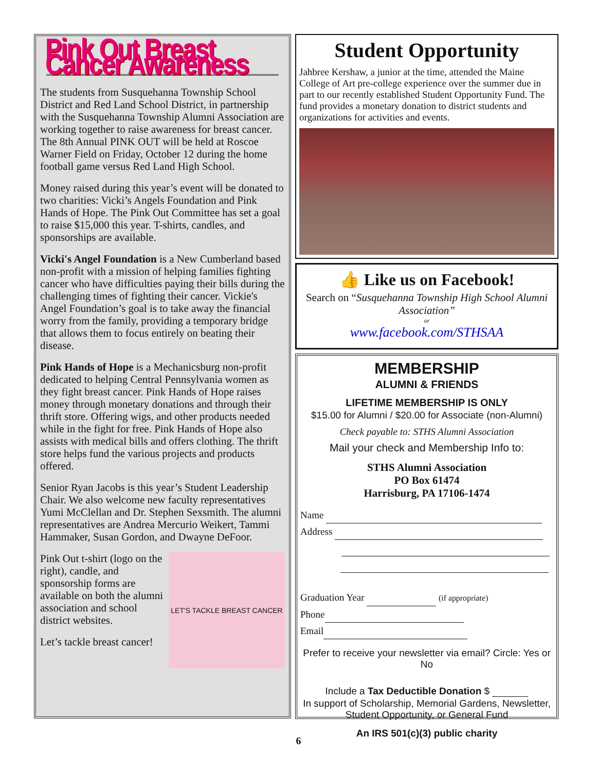Pink Out Breast Cancer Awareness
The students from Susquehanna Township School District and Red Land School District, in partnership with the Susquehanna Township Alumni Association are working together to raise awareness for breast cancer. The 8th Annual PINK OUT will be held at Roscoe Warner Field on Friday, October 12 during the home football game versus Red Land High School.
Money raised during this year’s event will be donated to two charities: Vicki’s Angels Foundation and Pink Hands of Hope. The Pink Out Committee has set a goal to raise $15,000 this year. T-shirts, candles, and sponsorships are available.
Vicki's Angel Foundation is a New Cumberland based non-profit with a mission of helping families fighting cancer who have difficulties paying their bills during the challenging times of fighting their cancer. Vickie's Angel Foundation’s goal is to take away the financial worry from the family, providing a temporary bridge that allows them to focus entirely on beating their disease.
Pink Hands of Hope is a Mechanicsburg non-profit dedicated to helping Central Pennsylvania women as they fight breast cancer. Pink Hands of Hope raises money through monetary donations and through their thrift store. Offering wigs, and other products needed while in the fight for free. Pink Hands of Hope also assists with medical bills and offers clothing. The thrift store helps fund the various projects and products offered.
Senior Ryan Jacobs is this year’s Student Leadership Chair. We also welcome new faculty representatives Yumi McClellan and Dr. Stephen Sexsmith. The alumni representatives are Andrea Mercurio Weikert, Tammi Hammaker, Susan Gordon, and Dwayne DeFoor.
LET'S TACKLE BREAST CANCER
Pink Out t-shirt (logo on the right), candle, and sponsorship forms are available on both the alumni association and school district websites.
Let’s tackle breast cancer!
Student Opportunity
Jahbree Kershaw, a junior at the time, attended the Maine College of Art pre-college experience over the summer due in part to our recently established Student Opportunity Fund. The fund provides a monetary donation to district students and organizations for activities and events.
👍 Like us on Facebook!
Search on “Susquehanna Township High School Alumni Association”
or
www.facebook.com/STHSAA
MEMBERSHIP
ALUMNI & FRIENDS
LIFETIME MEMBERSHIP IS ONLY
$15.00 for Alumni / $20.00 for Associate (non-Alumni)
Check payable to: STHS Alumni Association
Mail your check and Membership Info to:
STHS Alumni Association
PO Box 61474
Harrisburg, PA 17106-1474
Name
Address
Graduation Year (if appropriate)
Phone
Email
Prefer to receive your newsletter via email? Circle: Yes or No
Include a Tax Deductible Donation $
In support of Scholarship, Memorial Gardens, Newsletter, Student Opportunity, or General Fund
An IRS 501(c)(3) public charity
6